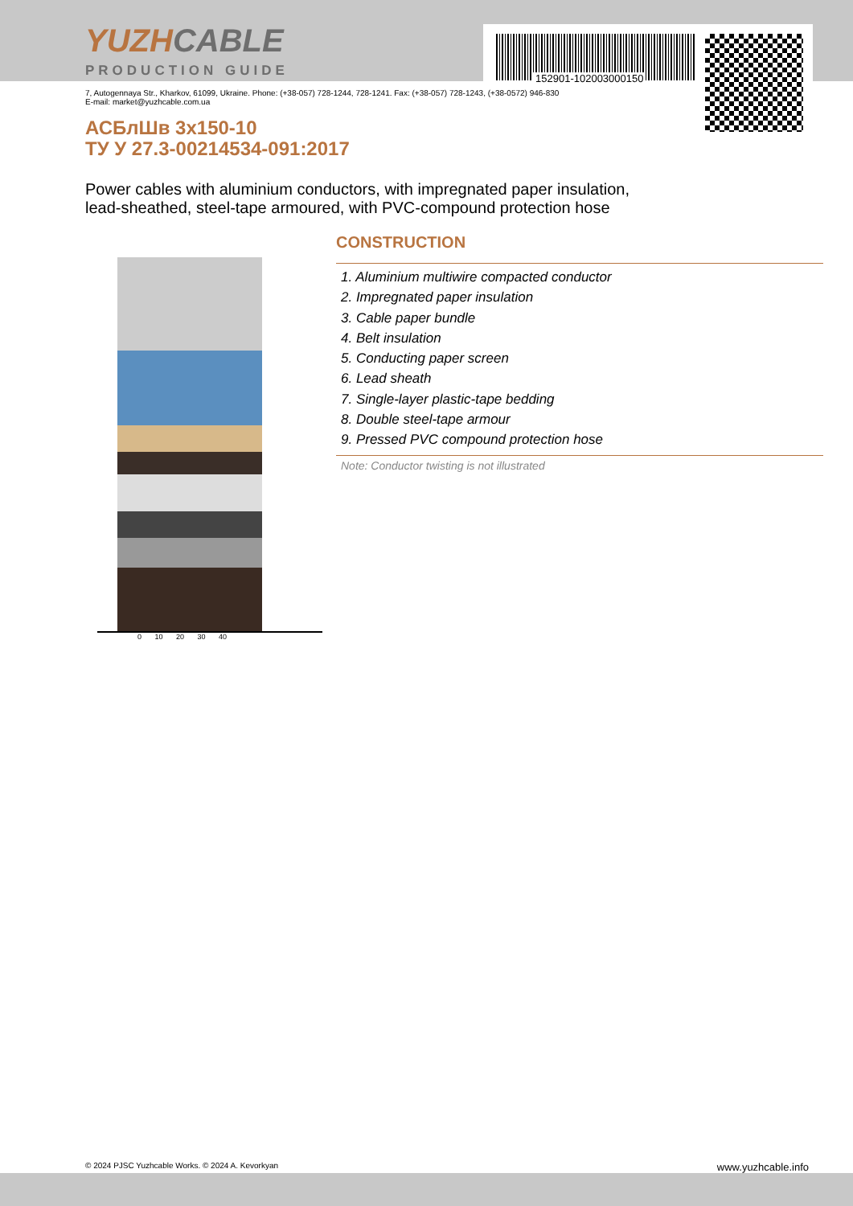152901-102003000150
YUZHCABLE
PRODUCTION GUIDE
7, Autogennaya Str., Kharkov, 61099, Ukraine. Phone: (+38-057) 728-1244, 728-1241. Fax: (+38-057) 728-1243, (+38-0572) 946-830
E-mail: market@yuzhcable.com.ua
АСБлШв 3х150-10
ТУ У 27.3-00214534-091:2017
Power cables with aluminium conductors, with impregnated paper insulation,
lead-sheathed, steel-tape armoured, with PVC-compound protection hose
0 10 20 30 40
CONSTRUCTION
1. Aluminium multiwire compacted conductor
2. Impregnated paper insulation
3. Cable paper bundle
4. Belt insulation
5. Conducting paper screen
6. Lead sheath
7. Single-layer plastic-tape bedding
8. Double steel-tape armour
9. Pressed PVC compound protection hose
Note: Conductor twisting is not illustrated
© 2024 PJSC Yuzhcable Works. © 2024 A. Kevorkyan www.yuzhcable.info